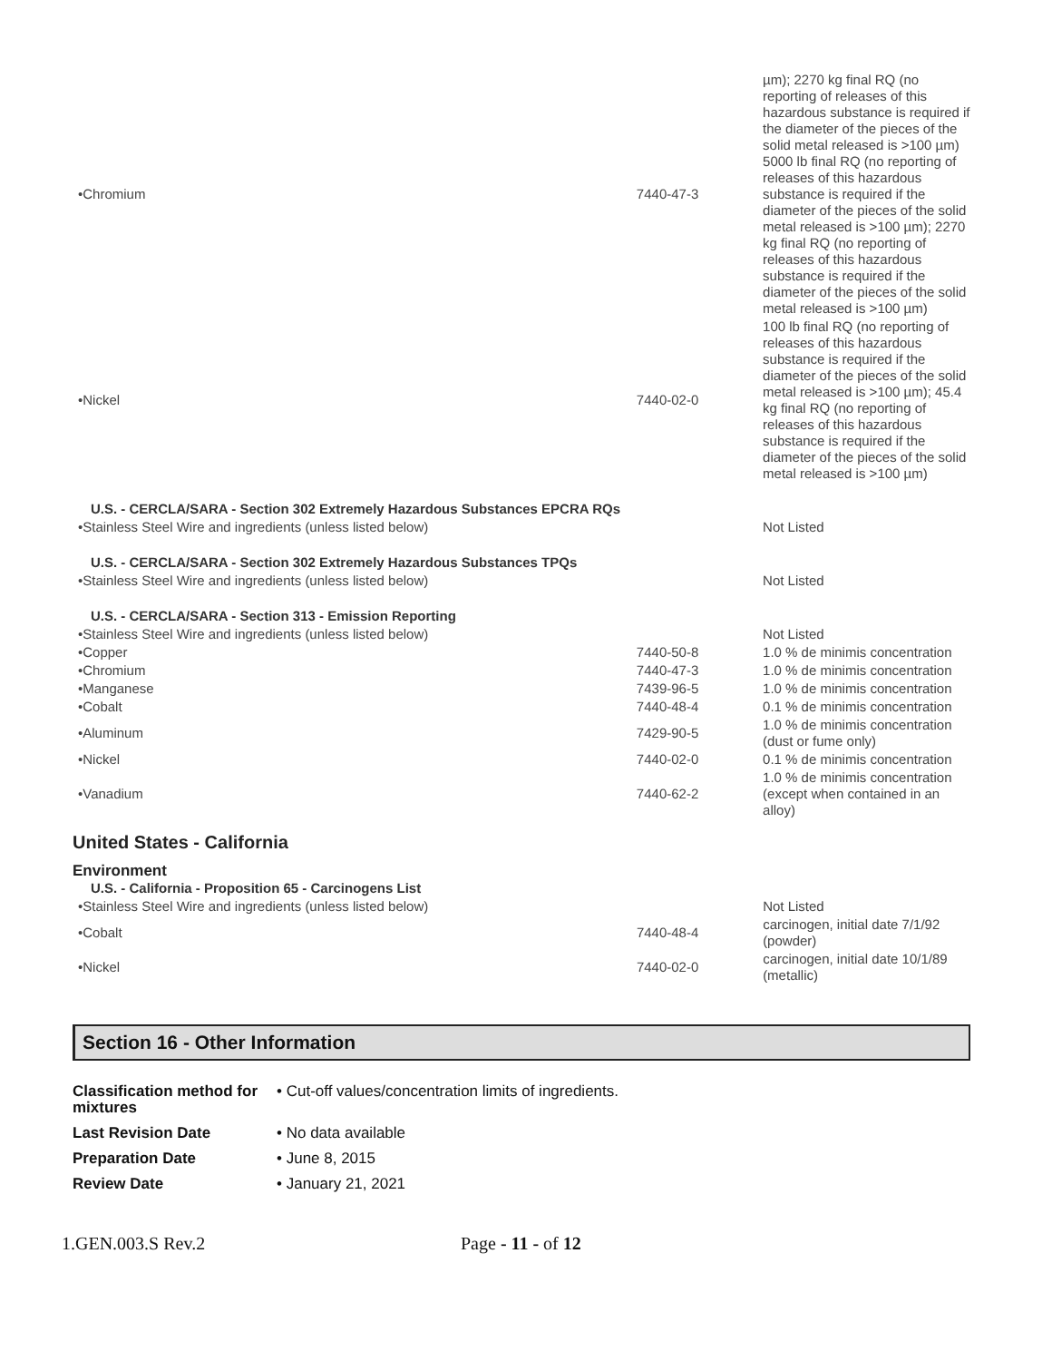| •Chromium | 7440-47-3 | µm); 2270 kg final RQ (no reporting of releases of this hazardous substance is required if the diameter of the pieces of the solid metal released is >100 µm) 5000 lb final RQ (no reporting of releases of this hazardous substance is required if the diameter of the pieces of the solid metal released is >100 µm); 2270 kg final RQ (no reporting of releases of this hazardous substance is required if the diameter of the pieces of the solid metal released is >100 µm) |
| •Nickel | 7440-02-0 | 100 lb final RQ (no reporting of releases of this hazardous substance is required if the diameter of the pieces of the solid metal released is >100 µm); 45.4 kg final RQ (no reporting of releases of this hazardous substance is required if the diameter of the pieces of the solid metal released is >100 µm) |
| U.S. - CERCLA/SARA - Section 302 Extremely Hazardous Substances EPCRA RQs | | |
| •Stainless Steel Wire and ingredients (unless listed below) | | Not Listed |
| U.S. - CERCLA/SARA - Section 302 Extremely Hazardous Substances TPQs | | |
| •Stainless Steel Wire and ingredients (unless listed below) | | Not Listed |
| U.S. - CERCLA/SARA - Section 313 - Emission Reporting | | |
| •Stainless Steel Wire and ingredients (unless listed below) | | Not Listed |
| •Copper | 7440-50-8 | 1.0 % de minimis concentration |
| •Chromium | 7440-47-3 | 1.0 % de minimis concentration |
| •Manganese | 7439-96-5 | 1.0 % de minimis concentration |
| •Cobalt | 7440-48-4 | 0.1 % de minimis concentration |
| •Aluminum | 7429-90-5 | 1.0 % de minimis concentration (dust or fume only) |
| •Nickel | 7440-02-0 | 0.1 % de minimis concentration |
| •Vanadium | 7440-62-2 | 1.0 % de minimis concentration (except when contained in an alloy) |
United States - California
Environment
| U.S. - California - Proposition 65 - Carcinogens List | | |
| •Stainless Steel Wire and ingredients (unless listed below) | | Not Listed |
| •Cobalt | 7440-48-4 | carcinogen, initial date 7/1/92 (powder) |
| •Nickel | 7440-02-0 | carcinogen, initial date 10/1/89 (metallic) |
Section 16 - Other Information
| Classification method for mixtures | • Cut-off values/concentration limits of ingredients. |
| Last Revision Date | • No data available |
| Preparation Date | • June 8, 2015 |
| Review Date | • January 21, 2021 |
1.GEN.003.S Rev.2 Page - 11 - of 12